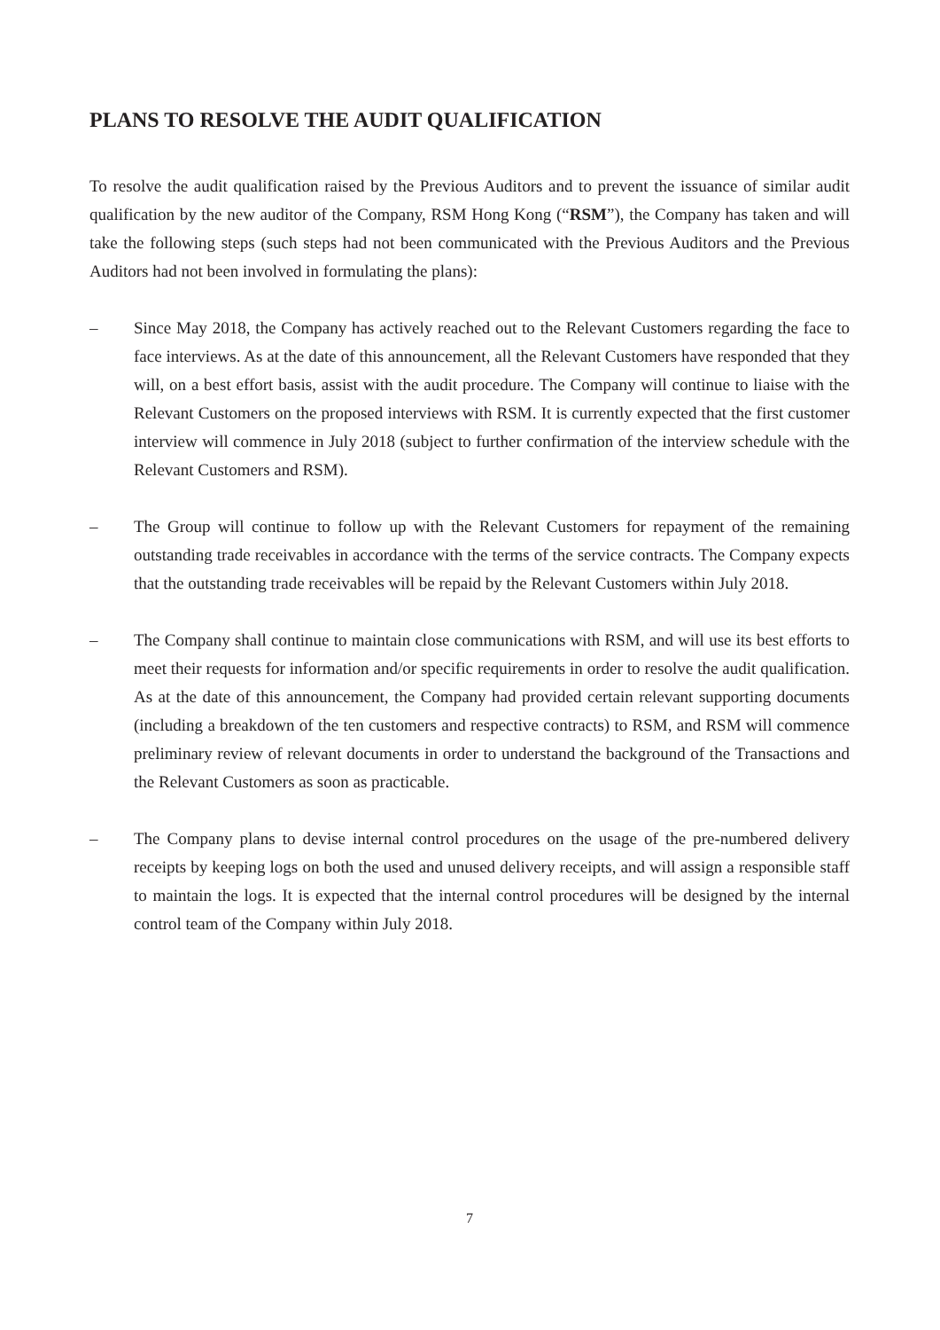PLANS TO RESOLVE THE AUDIT QUALIFICATION
To resolve the audit qualification raised by the Previous Auditors and to prevent the issuance of similar audit qualification by the new auditor of the Company, RSM Hong Kong (“RSM”), the Company has taken and will take the following steps (such steps had not been communicated with the Previous Auditors and the Previous Auditors had not been involved in formulating the plans):
– Since May 2018, the Company has actively reached out to the Relevant Customers regarding the face to face interviews. As at the date of this announcement, all the Relevant Customers have responded that they will, on a best effort basis, assist with the audit procedure. The Company will continue to liaise with the Relevant Customers on the proposed interviews with RSM. It is currently expected that the first customer interview will commence in July 2018 (subject to further confirmation of the interview schedule with the Relevant Customers and RSM).
– The Group will continue to follow up with the Relevant Customers for repayment of the remaining outstanding trade receivables in accordance with the terms of the service contracts. The Company expects that the outstanding trade receivables will be repaid by the Relevant Customers within July 2018.
– The Company shall continue to maintain close communications with RSM, and will use its best efforts to meet their requests for information and/or specific requirements in order to resolve the audit qualification. As at the date of this announcement, the Company had provided certain relevant supporting documents (including a breakdown of the ten customers and respective contracts) to RSM, and RSM will commence preliminary review of relevant documents in order to understand the background of the Transactions and the Relevant Customers as soon as practicable.
– The Company plans to devise internal control procedures on the usage of the pre-numbered delivery receipts by keeping logs on both the used and unused delivery receipts, and will assign a responsible staff to maintain the logs. It is expected that the internal control procedures will be designed by the internal control team of the Company within July 2018.
7